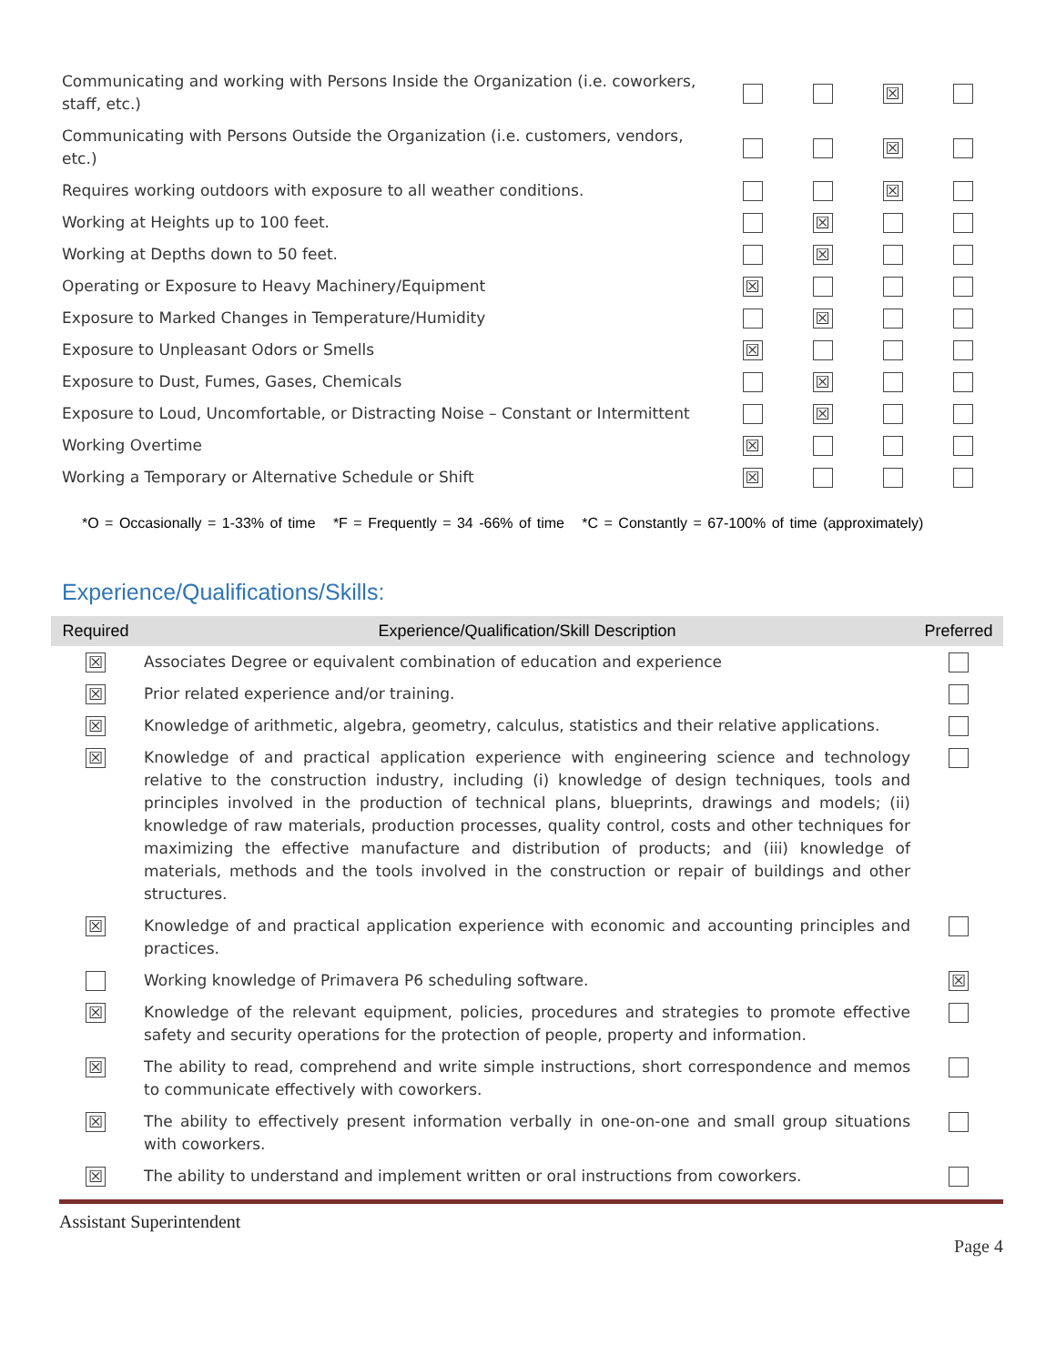| Communicating and working with Persons Inside the Organization (i.e. coworkers, staff, etc.) | | | ☒ | |
| Communicating with Persons Outside the Organization (i.e. customers, vendors, etc.) | | | ☒ | |
| Requires working outdoors with exposure to all weather conditions. | | | ☒ | |
| Working at Heights up to 100 feet. | | ☒ | | |
| Working at Depths down to 50 feet. | | ☒ | | |
| Operating or Exposure to Heavy Machinery/Equipment | ☒ | | | |
| Exposure to Marked Changes in Temperature/Humidity | | ☒ | | |
| Exposure to Unpleasant Odors or Smells | ☒ | | | |
| Exposure to Dust, Fumes, Gases, Chemicals | | ☒ | | |
| Exposure to Loud, Uncomfortable, or Distracting Noise – Constant or Intermittent | | ☒ | | |
| Working Overtime | ☒ | | | |
| Working a Temporary or Alternative Schedule or Shift | ☒ | | | |
*O = Occasionally = 1-33% of time *F = Frequently = 34 -66% of time *C = Constantly = 67-100% of time (approximately)
Experience/Qualifications/Skills:
| Required | Experience/Qualification/Skill Description | Preferred |
| --- | --- | --- |
| ☒ | Associates Degree or equivalent combination of education and experience | |
| ☒ | Prior related experience and/or training. | |
| ☒ | Knowledge of arithmetic, algebra, geometry, calculus, statistics and their relative applications. | |
| ☒ | Knowledge of and practical application experience with engineering science and technology relative to the construction industry, including (i) knowledge of design techniques, tools and principles involved in the production of technical plans, blueprints, drawings and models; (ii) knowledge of raw materials, production processes, quality control, costs and other techniques for maximizing the effective manufacture and distribution of products; and (iii) knowledge of materials, methods and the tools involved in the construction or repair of buildings and other structures. | |
| ☒ | Knowledge of and practical application experience with economic and accounting principles and practices. | |
| | Working knowledge of Primavera P6 scheduling software. | ☒ |
| ☒ | Knowledge of the relevant equipment, policies, procedures and strategies to promote effective safety and security operations for the protection of people, property and information. | |
| ☒ | The ability to read, comprehend and write simple instructions, short correspondence and memos to communicate effectively with coworkers. | |
| ☒ | The ability to effectively present information verbally in one-on-one and small group situations with coworkers. | |
| ☒ | The ability to understand and implement written or oral instructions from coworkers. | |
Assistant Superintendent
Page 4